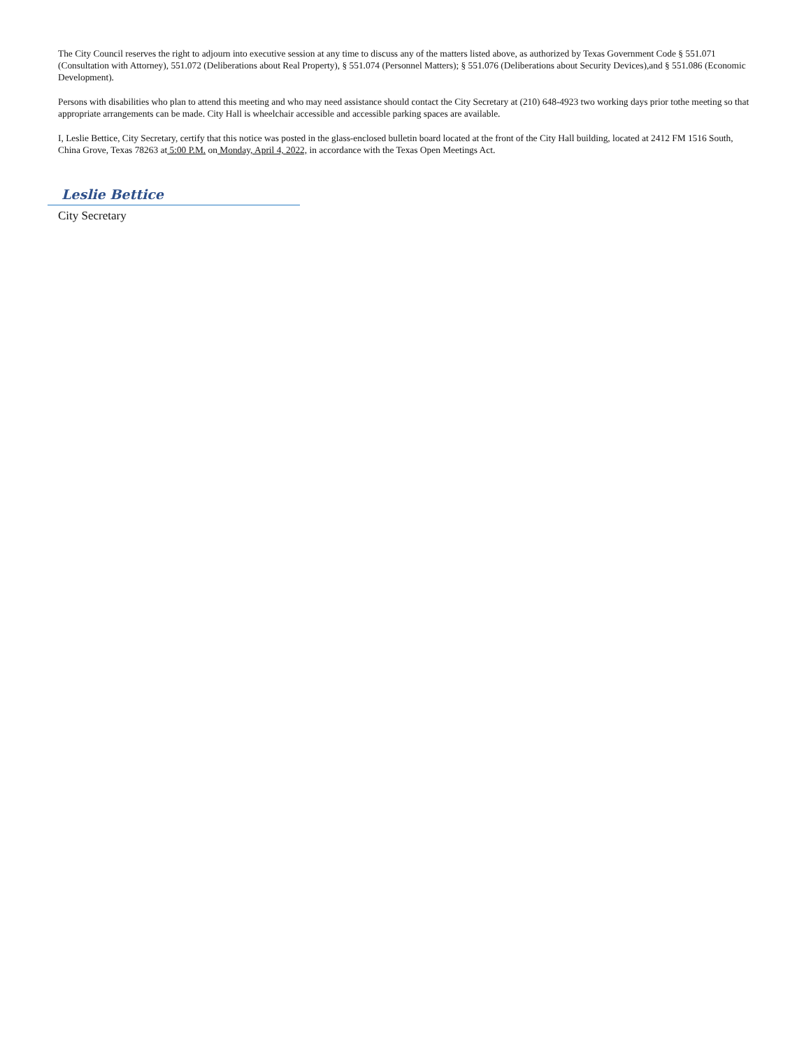The City Council reserves the right to adjourn into executive session at any time to discuss any of the matters listed above, as authorized by Texas Government Code § 551.071 (Consultation with Attorney), 551.072 (Deliberations about Real Property), § 551.074 (Personnel Matters); § 551.076 (Deliberations about Security Devices),and § 551.086 (Economic Development).
Persons with disabilities who plan to attend this meeting and who may need assistance should contact the City Secretary at (210) 648-4923 two working days prior tothe meeting so that appropriate arrangements can be made. City Hall is wheelchair accessible and accessible parking spaces are available.
I, Leslie Bettice, City Secretary, certify that this notice was posted in the glass-enclosed bulletin board located at the front of the City Hall building, located at 2412 FM 1516 South, China Grove, Texas 78263 at 5:00 P.M. on Monday, April 4, 2022, in accordance with the Texas Open Meetings Act.
Leslie Bettice
City Secretary